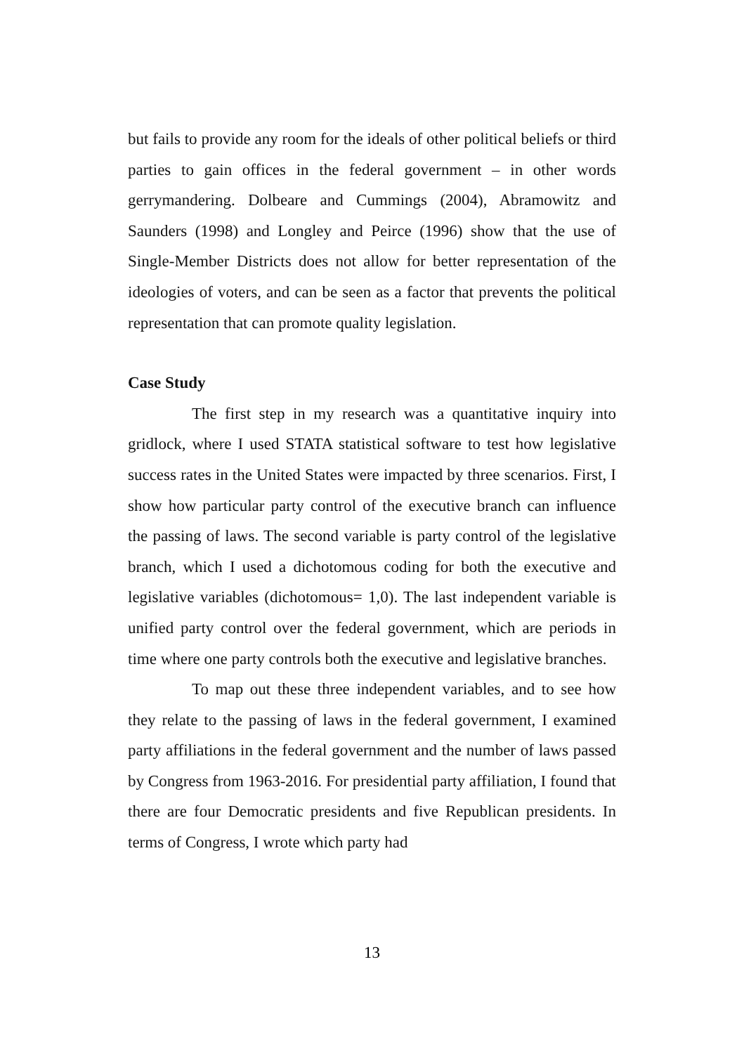but fails to provide any room for the ideals of other political beliefs or third parties to gain offices in the federal government – in other words gerrymandering. Dolbeare and Cummings (2004), Abramowitz and Saunders (1998) and Longley and Peirce (1996) show that the use of Single-Member Districts does not allow for better representation of the ideologies of voters, and can be seen as a factor that prevents the political representation that can promote quality legislation.
Case Study
The first step in my research was a quantitative inquiry into gridlock, where I used STATA statistical software to test how legislative success rates in the United States were impacted by three scenarios. First, I show how particular party control of the executive branch can influence the passing of laws. The second variable is party control of the legislative branch, which I used a dichotomous coding for both the executive and legislative variables (dichotomous= 1,0). The last independent variable is unified party control over the federal government, which are periods in time where one party controls both the executive and legislative branches.
To map out these three independent variables, and to see how they relate to the passing of laws in the federal government, I examined party affiliations in the federal government and the number of laws passed by Congress from 1963-2016. For presidential party affiliation, I found that there are four Democratic presidents and five Republican presidents. In terms of Congress, I wrote which party had
13